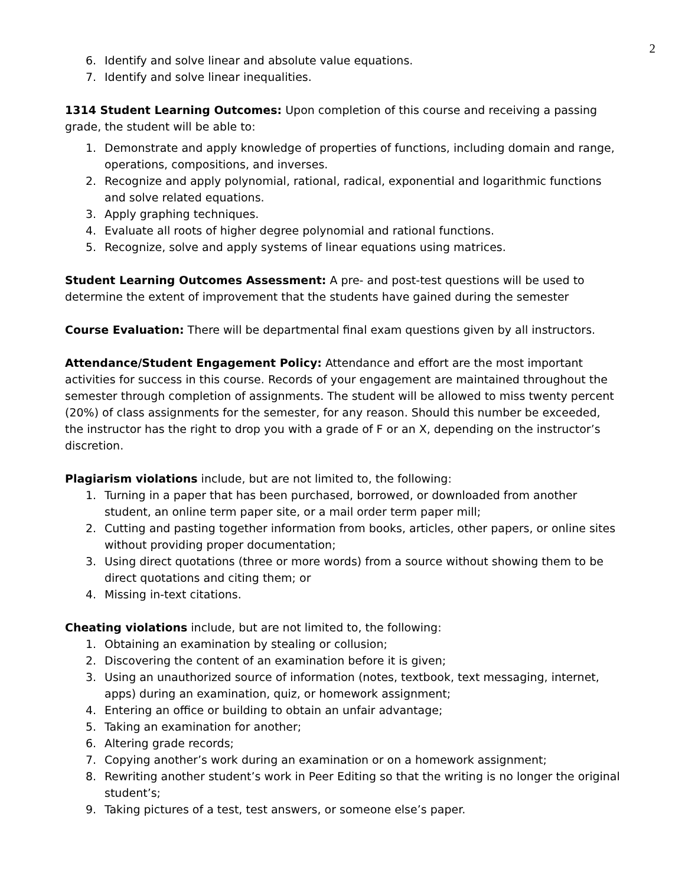2
6. Identify and solve linear and absolute value equations.
7. Identify and solve linear inequalities.
1314 Student Learning Outcomes: Upon completion of this course and receiving a passing grade, the student will be able to:
1. Demonstrate and apply knowledge of properties of functions, including domain and range, operations, compositions, and inverses.
2. Recognize and apply polynomial, rational, radical, exponential and logarithmic functions and solve related equations.
3. Apply graphing techniques.
4. Evaluate all roots of higher degree polynomial and rational functions.
5. Recognize, solve and apply systems of linear equations using matrices.
Student Learning Outcomes Assessment: A pre- and post-test questions will be used to determine the extent of improvement that the students have gained during the semester
Course Evaluation: There will be departmental final exam questions given by all instructors.
Attendance/Student Engagement Policy: Attendance and effort are the most important activities for success in this course. Records of your engagement are maintained throughout the semester through completion of assignments. The student will be allowed to miss twenty percent (20%) of class assignments for the semester, for any reason. Should this number be exceeded, the instructor has the right to drop you with a grade of F or an X, depending on the instructor’s discretion.
Plagiarism violations include, but are not limited to, the following:
1. Turning in a paper that has been purchased, borrowed, or downloaded from another student, an online term paper site, or a mail order term paper mill;
2. Cutting and pasting together information from books, articles, other papers, or online sites without providing proper documentation;
3. Using direct quotations (three or more words) from a source without showing them to be direct quotations and citing them; or
4. Missing in-text citations.
Cheating violations include, but are not limited to, the following:
1. Obtaining an examination by stealing or collusion;
2. Discovering the content of an examination before it is given;
3. Using an unauthorized source of information (notes, textbook, text messaging, internet, apps) during an examination, quiz, or homework assignment;
4. Entering an office or building to obtain an unfair advantage;
5. Taking an examination for another;
6. Altering grade records;
7. Copying another’s work during an examination or on a homework assignment;
8. Rewriting another student’s work in Peer Editing so that the writing is no longer the original student’s;
9. Taking pictures of a test, test answers, or someone else’s paper.